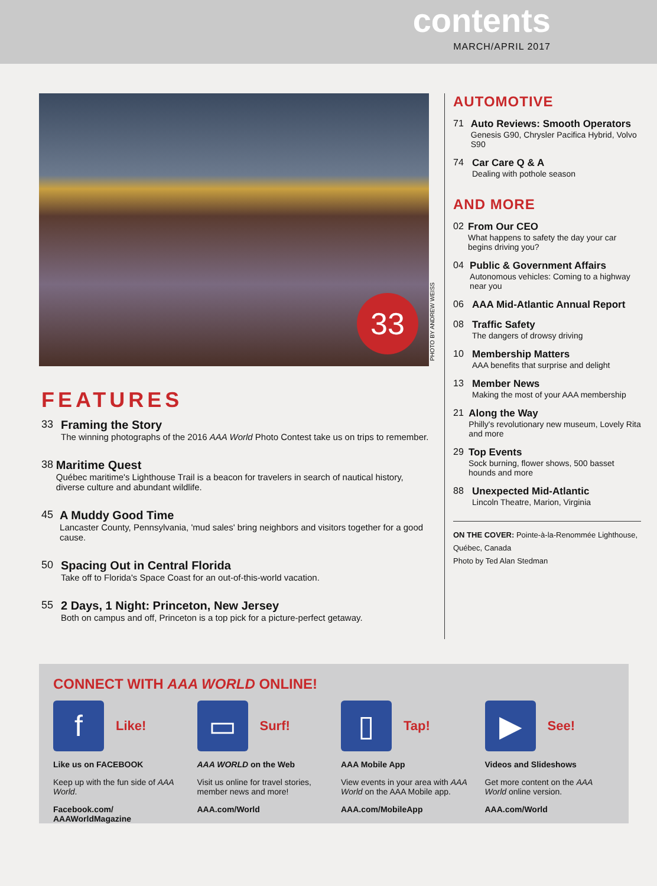contents
MARCH/APRIL 2017
33
FEATURES
33 Framing the Story
The winning photographs of the 2016 AAA World Photo Contest take us on trips to remember.
38 Maritime Quest
Québec maritime's Lighthouse Trail is a beacon for travelers in search of nautical history, diverse culture and abundant wildlife.
45 A Muddy Good Time
Lancaster County, Pennsylvania, 'mud sales' bring neighbors and visitors together for a good cause.
50 Spacing Out in Central Florida
Take off to Florida's Space Coast for an out-of-this-world vacation.
55 2 Days, 1 Night: Princeton, New Jersey
Both on campus and off, Princeton is a top pick for a picture-perfect getaway.
PHOTO BY ANDREW WEISS
AUTOMOTIVE
71 Auto Reviews: Smooth Operators
Genesis G90, Chrysler Pacifica Hybrid, Volvo S90
74 Car Care Q & A
Dealing with pothole season
AND MORE
02 From Our CEO
What happens to safety the day your car begins driving you?
04 Public & Government Affairs
Autonomous vehicles: Coming to a highway near you
06 AAA Mid-Atlantic Annual Report
08 Traffic Safety
The dangers of drowsy driving
10 Membership Matters
AAA benefits that surprise and delight
13 Member News
Making the most of your AAA membership
21 Along the Way
Philly's revolutionary new museum, Lovely Rita and more
29 Top Events
Sock burning, flower shows, 500 basset hounds and more
88 Unexpected Mid-Atlantic
Lincoln Theatre, Marion, Virginia
ON THE COVER: Pointe-à-la-Renommée Lighthouse, Québec, Canada
Photo by Ted Alan Stedman
CONNECT WITH AAA WORLD ONLINE!
f
Like!
Like us on FACEBOOK
Keep up with the fun side of AAA World.
Facebook.com/ AAAWorldMagazine
▭
Surf!
AAA WORLD on the Web
Visit us online for travel stories, member news and more!
AAA.com/World
▯
Tap!
AAA Mobile App
View events in your area with AAA World on the AAA Mobile app.
AAA.com/MobileApp
▶
See!
Videos and Slideshows
Get more content on the AAA World online version.
AAA.com/World